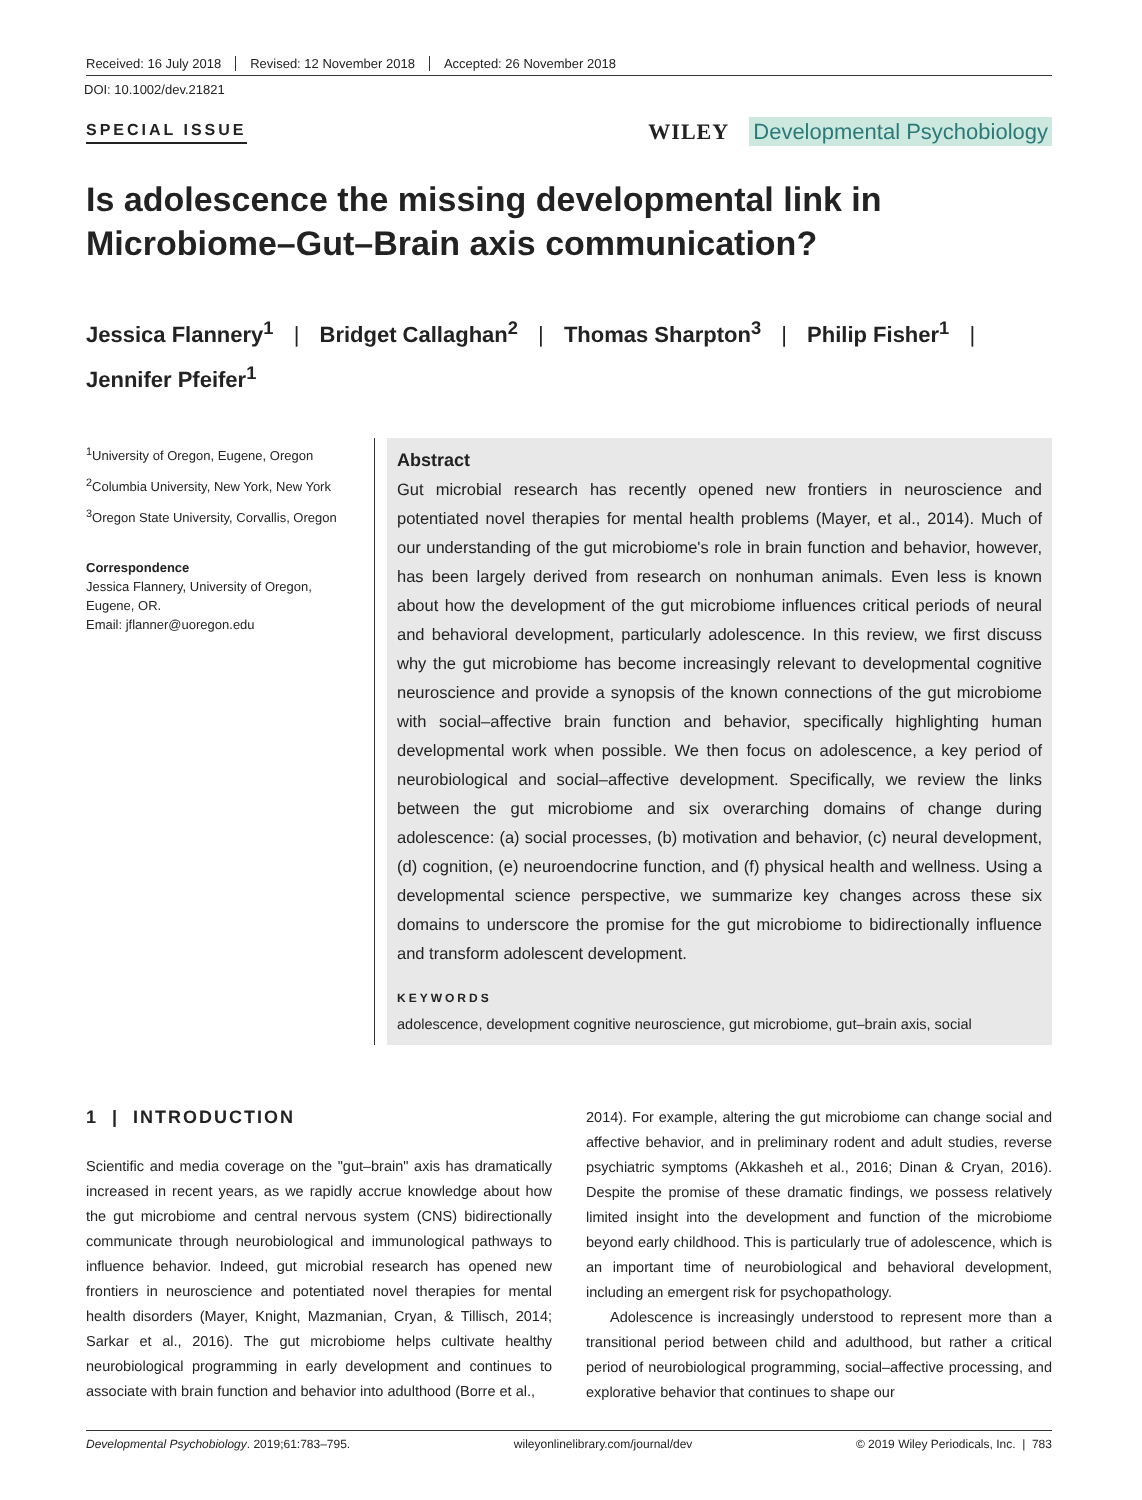Received: 16 July 2018 Revised: 12 November 2018 Accepted: 26 November 2018
DOI: 10.1002/dev.21821
SPECIAL ISSUE WILEY Developmental Psychobiology
Is adolescence the missing developmental link in Microbiome–Gut–Brain axis communication?
Jessica Flannery<sup>1</sup> | Bridget Callaghan<sup>2</sup> | Thomas Sharpton<sup>3</sup> | Philip Fisher<sup>1</sup> |
Jennifer Pfeifer<sup>1</sup>
<sup>1</sup> University of Oregon, Eugene, Oregon
<sup>2</sup> Columbia University, New York, New York
<sup>3</sup> Oregon State University, Corvallis, Oregon
Correspondence
Jessica Flannery, University of Oregon, Eugene, OR.
Email: jflanner@uoregon.edu
Abstract
Gut microbial research has recently opened new frontiers in neuroscience and potentiated novel therapies for mental health problems (Mayer, et al., 2014). Much of our understanding of the gut microbiome's role in brain function and behavior, however, has been largely derived from research on nonhuman animals. Even less is known about how the development of the gut microbiome influences critical periods of neural and behavioral development, particularly adolescence. In this review, we first discuss why the gut microbiome has become increasingly relevant to developmental cognitive neuroscience and provide a synopsis of the known connections of the gut microbiome with social–affective brain function and behavior, specifically highlighting human developmental work when possible. We then focus on adolescence, a key period of neurobiological and social–affective development. Specifically, we review the links between the gut microbiome and six overarching domains of change during adolescence: (a) social processes, (b) motivation and behavior, (c) neural development, (d) cognition, (e) neuroendocrine function, and (f) physical health and wellness. Using a developmental science perspective, we summarize key changes across these six domains to underscore the promise for the gut microbiome to bidirectionally influence and transform adolescent development.
KEYWORDS
adolescence, development cognitive neuroscience, gut microbiome, gut–brain axis, social
1 | INTRODUCTION
Scientific and media coverage on the "gut–brain" axis has dramatically increased in recent years, as we rapidly accrue knowledge about how the gut microbiome and central nervous system (CNS) bidirectionally communicate through neurobiological and immunological pathways to influence behavior. Indeed, gut microbial research has opened new frontiers in neuroscience and potentiated novel therapies for mental health disorders (Mayer, Knight, Mazmanian, Cryan, & Tillisch, 2014; Sarkar et al., 2016). The gut microbiome helps cultivate healthy neurobiological programming in early development and continues to associate with brain function and behavior into adulthood (Borre et al.,
2014). For example, altering the gut microbiome can change social and affective behavior, and in preliminary rodent and adult studies, reverse psychiatric symptoms (Akkasheh et al., 2016; Dinan & Cryan, 2016). Despite the promise of these dramatic findings, we possess relatively limited insight into the development and function of the microbiome beyond early childhood. This is particularly true of adolescence, which is an important time of neurobiological and behavioral development, including an emergent risk for psychopathology.
Adolescence is increasingly understood to represent more than a transitional period between child and adulthood, but rather a critical period of neurobiological programming, social–affective processing, and explorative behavior that continues to shape our
Developmental Psychobiology. 2019;61:783–795. wileyonlinelibrary.com/journal/dev © 2019 Wiley Periodicals, Inc. | 783